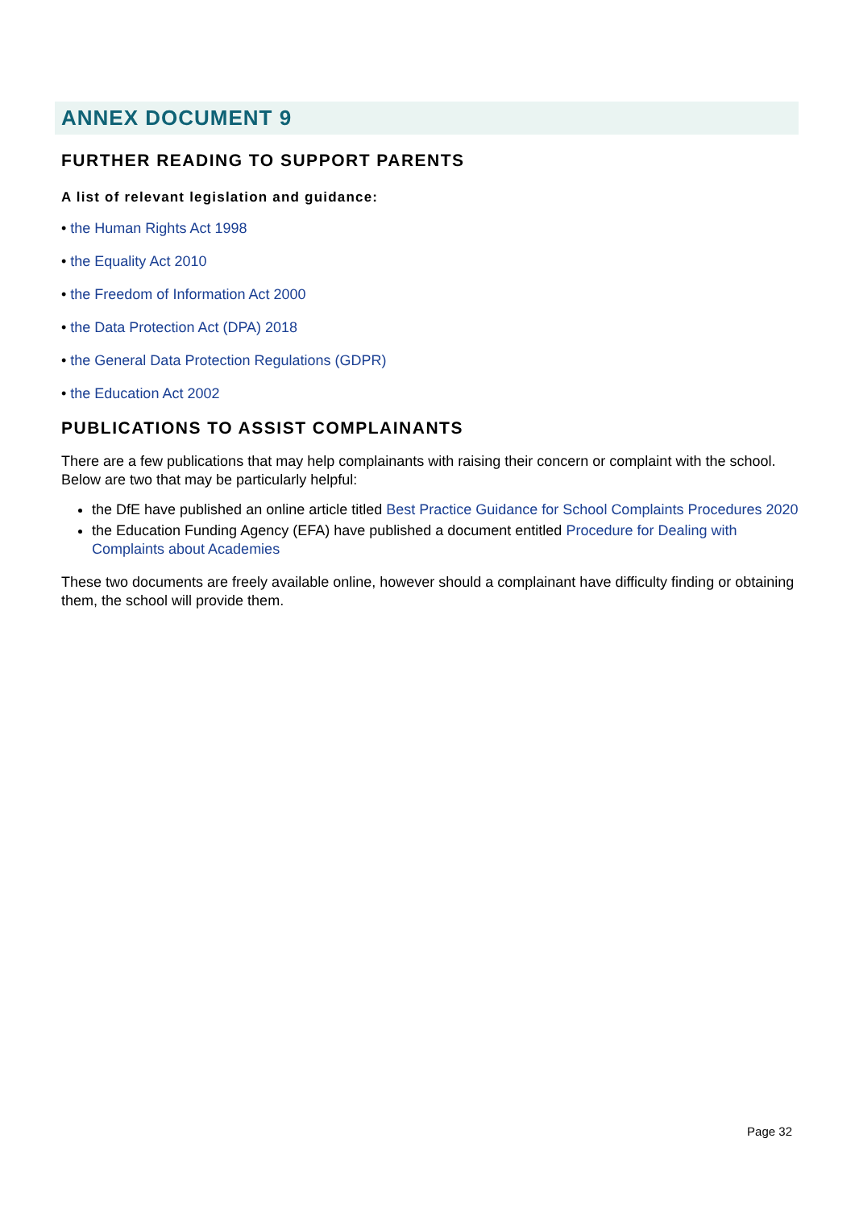ANNEX DOCUMENT 9
FURTHER READING TO SUPPORT PARENTS
A list of relevant legislation and guidance:
• the Human Rights Act 1998
• the Equality Act 2010
• the Freedom of Information Act 2000
• the Data Protection Act (DPA) 2018
• the General Data Protection Regulations (GDPR)
• the Education Act 2002
PUBLICATIONS TO ASSIST COMPLAINANTS
There are a few publications that may help complainants with raising their concern or complaint with the school. Below are two that may be particularly helpful:
the DfE have published an online article titled Best Practice Guidance for School Complaints Procedures 2020
the Education Funding Agency (EFA) have published a document entitled Procedure for Dealing with Complaints about Academies
These two documents are freely available online, however should a complainant have difficulty finding or obtaining them, the school will provide them.
Page 32